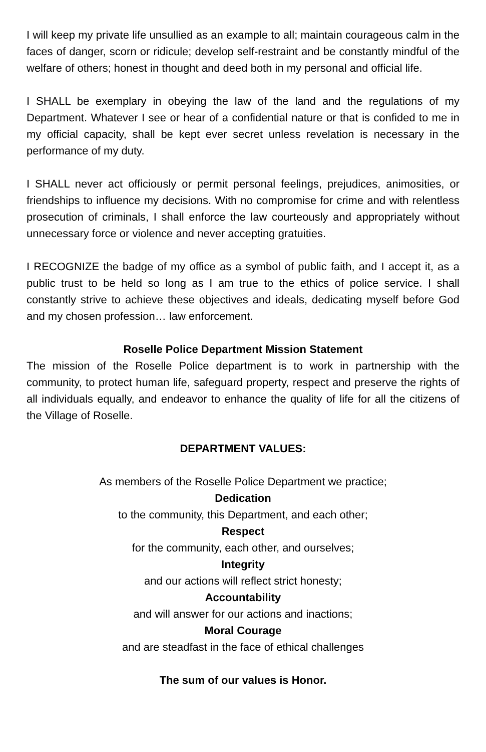I will keep my private life unsullied as an example to all; maintain courageous calm in the faces of danger, scorn or ridicule; develop self-restraint and be constantly mindful of the welfare of others; honest in thought and deed both in my personal and official life.
I SHALL be exemplary in obeying the law of the land and the regulations of my Department. Whatever I see or hear of a confidential nature or that is confided to me in my official capacity, shall be kept ever secret unless revelation is necessary in the performance of my duty.
I SHALL never act officiously or permit personal feelings, prejudices, animosities, or friendships to influence my decisions. With no compromise for crime and with relentless prosecution of criminals, I shall enforce the law courteously and appropriately without unnecessary force or violence and never accepting gratuities.
I RECOGNIZE the badge of my office as a symbol of public faith, and I accept it, as a public trust to be held so long as I am true to the ethics of police service. I shall constantly strive to achieve these objectives and ideals, dedicating myself before God and my chosen profession… law enforcement.
Roselle Police Department Mission Statement
The mission of the Roselle Police department is to work in partnership with the community, to protect human life, safeguard property, respect and preserve the rights of all individuals equally, and endeavor to enhance the quality of life for all the citizens of the Village of Roselle.
DEPARTMENT VALUES:
As members of the Roselle Police Department we practice;
Dedication
to the community, this Department, and each other;
Respect
for the community, each other, and ourselves;
Integrity
and our actions will reflect strict honesty;
Accountability
and will answer for our actions and inactions;
Moral Courage
and are steadfast in the face of ethical challenges
The sum of our values is Honor.